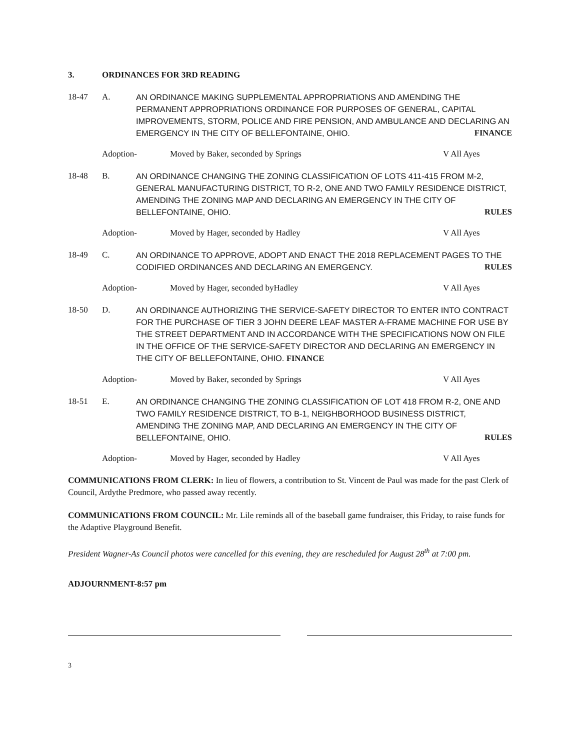3. ORDINANCES FOR 3RD READING
18-47 A. AN ORDINANCE MAKING SUPPLEMENTAL APPROPRIATIONS AND AMENDING THE PERMANENT APPROPRIATIONS ORDINANCE FOR PURPOSES OF GENERAL, CAPITAL IMPROVEMENTS, STORM, POLICE AND FIRE PENSION, AND AMBULANCE AND DECLARING AN EMERGENCY IN THE CITY OF BELLEFONTAINE, OHIO. FINANCE
Adoption- Moved by Baker, seconded by Springs V All Ayes
18-48 B. AN ORDINANCE CHANGING THE ZONING CLASSIFICATION OF LOTS 411-415 FROM M-2, GENERAL MANUFACTURING DISTRICT, TO R-2, ONE AND TWO FAMILY RESIDENCE DISTRICT, AMENDING THE ZONING MAP AND DECLARING AN EMERGENCY IN THE CITY OF BELLEFONTAINE, OHIO. RULES
Adoption- Moved by Hager, seconded by Hadley V All Ayes
18-49 C. AN ORDINANCE TO APPROVE, ADOPT AND ENACT THE 2018 REPLACEMENT PAGES TO THE CODIFIED ORDINANCES AND DECLARING AN EMERGENCY. RULES
Adoption- Moved by Hager, seconded byHadley V All Ayes
18-50 D. AN ORDINANCE AUTHORIZING THE SERVICE-SAFETY DIRECTOR TO ENTER INTO CONTRACT FOR THE PURCHASE OF TIER 3 JOHN DEERE LEAF MASTER A-FRAME MACHINE FOR USE BY THE STREET DEPARTMENT AND IN ACCORDANCE WITH THE SPECIFICATIONS NOW ON FILE IN THE OFFICE OF THE SERVICE-SAFETY DIRECTOR AND DECLARING AN EMERGENCY IN THE CITY OF BELLEFONTAINE, OHIO. FINANCE
Adoption- Moved by Baker, seconded by Springs V All Ayes
18-51 E. AN ORDINANCE CHANGING THE ZONING CLASSIFICATION OF LOT 418 FROM R-2, ONE AND TWO FAMILY RESIDENCE DISTRICT, TO B-1, NEIGHBORHOOD BUSINESS DISTRICT, AMENDING THE ZONING MAP, AND DECLARING AN EMERGENCY IN THE CITY OF BELLEFONTAINE, OHIO. RULES
Adoption- Moved by Hager, seconded by Hadley V All Ayes
COMMUNICATIONS FROM CLERK: In lieu of flowers, a contribution to St. Vincent de Paul was made for the past Clerk of Council, Ardythe Predmore, who passed away recently.
COMMUNICATIONS FROM COUNCIL: Mr. Lile reminds all of the baseball game fundraiser, this Friday, to raise funds for the Adaptive Playground Benefit.
President Wagner-As Council photos were cancelled for this evening, they are rescheduled for August 28<sup>th</sup> at 7:00 pm.
ADJOURNMENT-8:57 pm
3